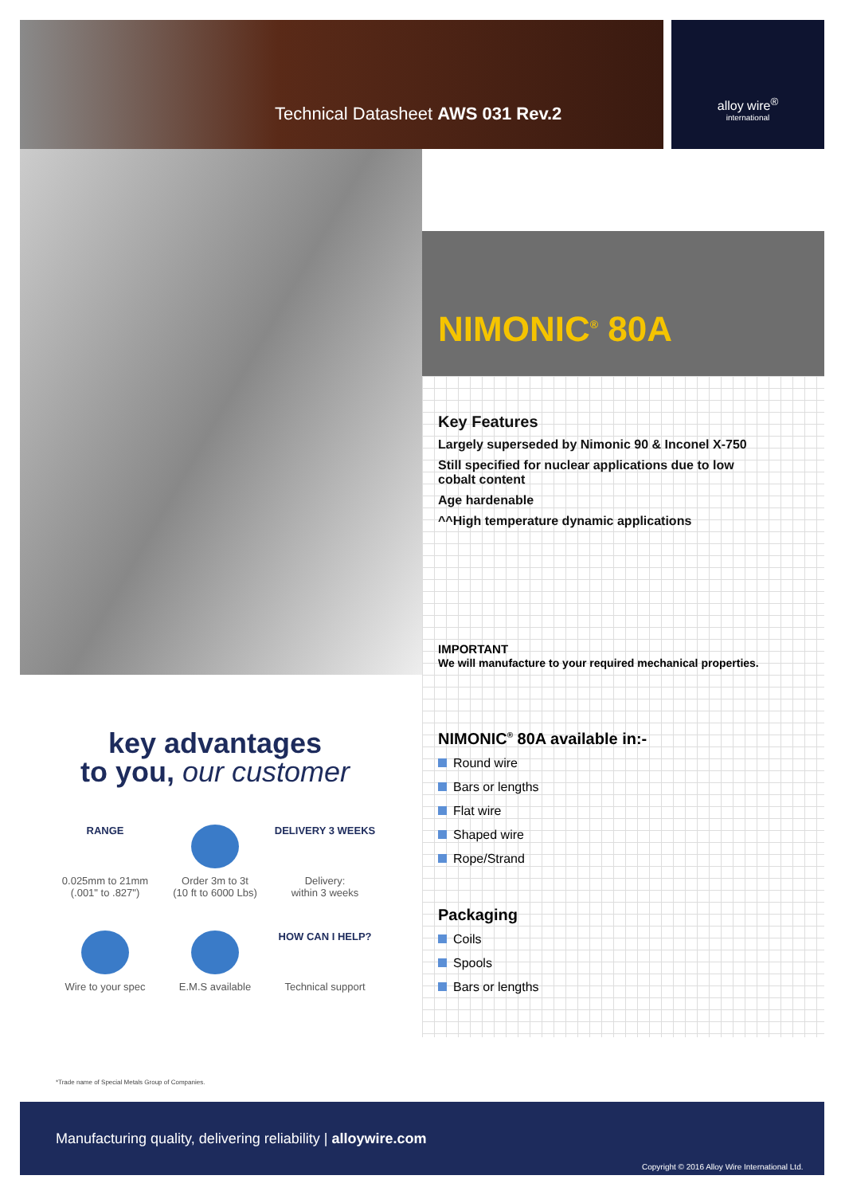alloy wire<sup>®</sup>
international
Technical Datasheet AWS 031 Rev.2
NIMONIC<sup>®</sup> 80A
Key Features
Largely superseded by Nimonic 90 & Inconel X-750
Still specified for nuclear applications due to low cobalt content
Age hardenable
^^High temperature dynamic applications
IMPORTANT
We will manufacture to your required mechanical properties.
NIMONIC<sup>®</sup> 80A available in:-
Round wire
Bars or lengths
Flat wire
Shaped wire
Rope/Strand
Packaging
Coils
Spools
Bars or lengths
key advantages
to you, our customer
RANGE
0.025mm to 21mm
(.001" to .827")
Order 3m to 3t
(10 ft to 6000 Lbs)
DELIVERY 3 WEEKS
Delivery:
within 3 weeks
Wire to your spec E.M.S available
HOW CAN I HELP?
Technical support
*Trade name of Special Metals Group of Companies.
Manufacturing quality, delivering reliability | alloywire.com
Copyright © 2016 Alloy Wire International Ltd.